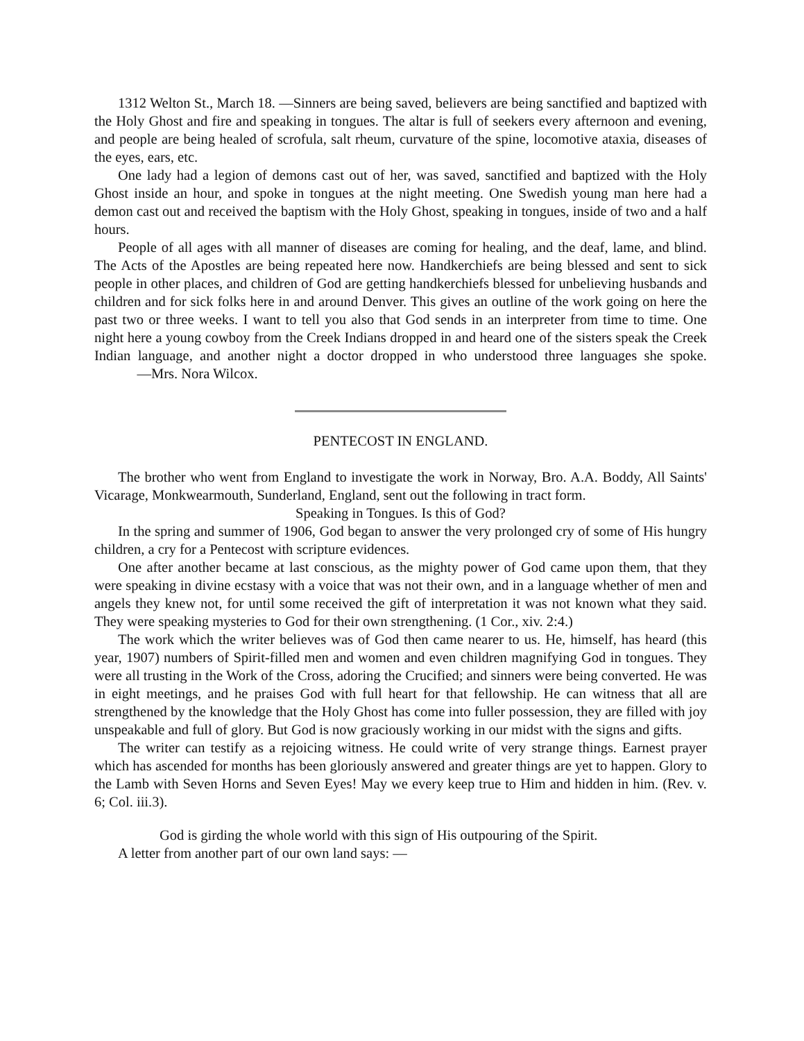1312 Welton St., March 18. —Sinners are being saved, believers are being sanctified and baptized with the Holy Ghost and fire and speaking in tongues. The altar is full of seekers every afternoon and evening, and people are being healed of scrofula, salt rheum, curvature of the spine, locomotive ataxia, diseases of the eyes, ears, etc.
One lady had a legion of demons cast out of her, was saved, sanctified and baptized with the Holy Ghost inside an hour, and spoke in tongues at the night meeting. One Swedish young man here had a demon cast out and received the baptism with the Holy Ghost, speaking in tongues, inside of two and a half hours.
People of all ages with all manner of diseases are coming for healing, and the deaf, lame, and blind. The Acts of the Apostles are being repeated here now. Handkerchiefs are being blessed and sent to sick people in other places, and children of God are getting handkerchiefs blessed for unbelieving husbands and children and for sick folks here in and around Denver. This gives an outline of the work going on here the past two or three weeks. I want to tell you also that God sends in an interpreter from time to time. One night here a young cowboy from the Creek Indians dropped in and heard one of the sisters speak the Creek Indian language, and another night a doctor dropped in who understood three languages she spoke. —Mrs. Nora Wilcox.
PENTECOST IN ENGLAND.
The brother who went from England to investigate the work in Norway, Bro. A.A. Boddy, All Saints' Vicarage, Monkwearmouth, Sunderland, England, sent out the following in tract form.
Speaking in Tongues. Is this of God?
In the spring and summer of 1906, God began to answer the very prolonged cry of some of His hungry children, a cry for a Pentecost with scripture evidences.
One after another became at last conscious, as the mighty power of God came upon them, that they were speaking in divine ecstasy with a voice that was not their own, and in a language whether of men and angels they knew not, for until some received the gift of interpretation it was not known what they said. They were speaking mysteries to God for their own strengthening. (1 Cor., xiv. 2:4.)
The work which the writer believes was of God then came nearer to us. He, himself, has heard (this year, 1907) numbers of Spirit-filled men and women and even children magnifying God in tongues. They were all trusting in the Work of the Cross, adoring the Crucified; and sinners were being converted. He was in eight meetings, and he praises God with full heart for that fellowship. He can witness that all are strengthened by the knowledge that the Holy Ghost has come into fuller possession, they are filled with joy unspeakable and full of glory. But God is now graciously working in our midst with the signs and gifts.
The writer can testify as a rejoicing witness. He could write of very strange things. Earnest prayer which has ascended for months has been gloriously answered and greater things are yet to happen. Glory to the Lamb with Seven Horns and Seven Eyes! May we every keep true to Him and hidden in him. (Rev. v. 6; Col. iii.3).
God is girding the whole world with this sign of His outpouring of the Spirit.
A letter from another part of our own land says: —